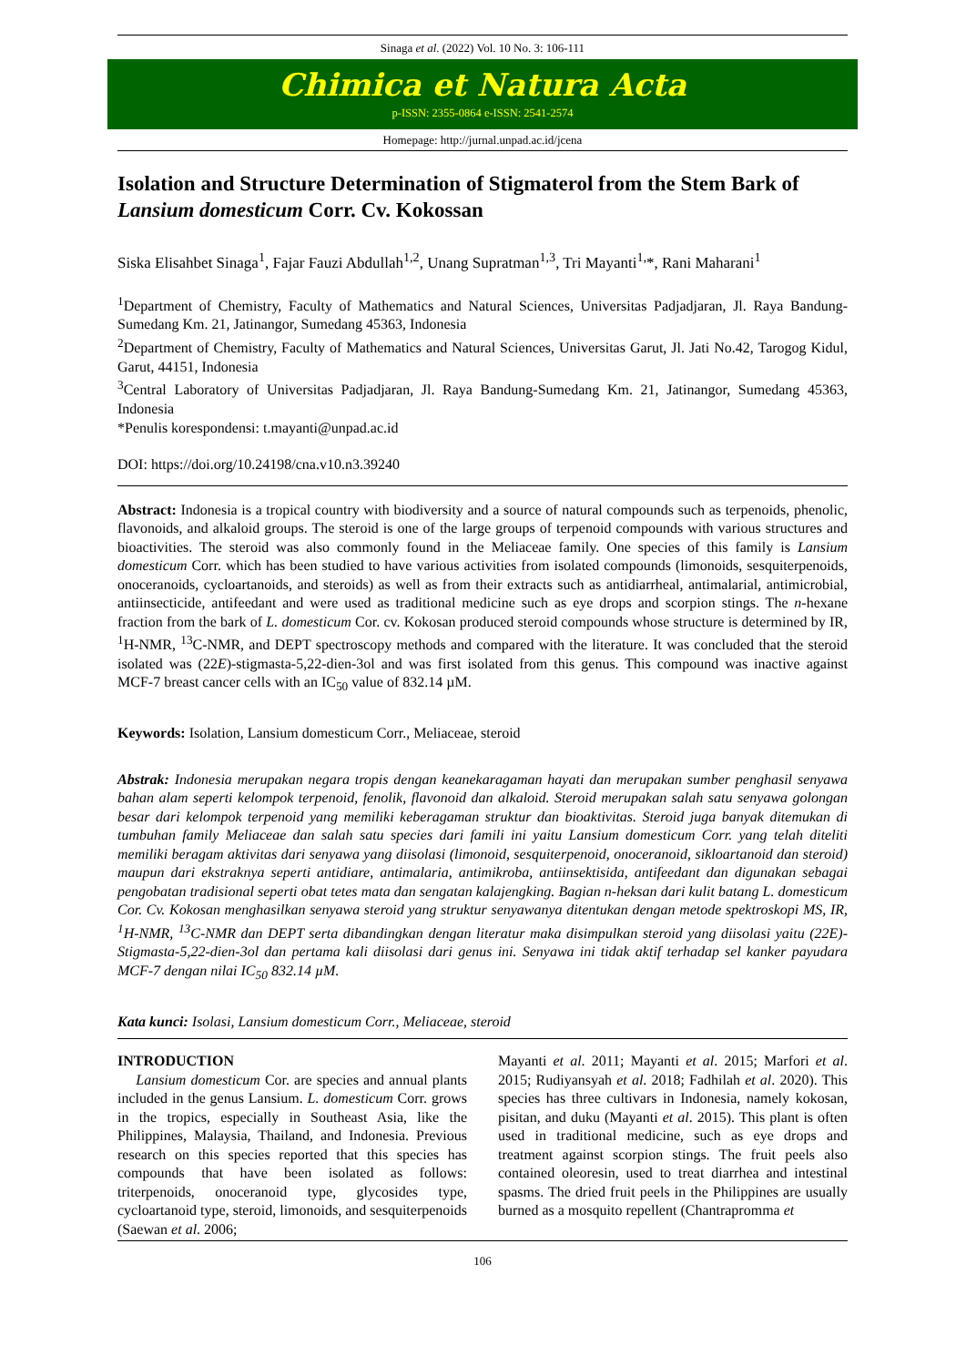Sinaga et al. (2022) Vol. 10 No. 3: 106-111
Chimica et Natura Acta
p-ISSN: 2355-0864 e-ISSN: 2541-2574
Homepage: http://jurnal.unpad.ac.id/jcena
Isolation and Structure Determination of Stigmaterol from the Stem Bark of Lansium domesticum Corr. Cv. Kokossan
Siska Elisahbet Sinaga<sup>1</sup>, Fajar Fauzi Abdullah<sup>1,2</sup>, Unang Supratman<sup>1,3</sup>, Tri Mayanti<sup>1,</sup>*, Rani Maharani<sup>1</sup>
<sup>1</sup> Department of Chemistry, Faculty of Mathematics and Natural Sciences, Universitas Padjadjaran, Jl. Raya Bandung-Sumedang Km. 21, Jatinangor, Sumedang 45363, Indonesia
<sup>2</sup> Department of Chemistry, Faculty of Mathematics and Natural Sciences, Universitas Garut, Jl. Jati No.42, Tarogog Kidul, Garut, 44151, Indonesia
<sup>3</sup> Central Laboratory of Universitas Padjadjaran, Jl. Raya Bandung-Sumedang Km. 21, Jatinangor, Sumedang 45363, Indonesia
*Penulis korespondensi: t.mayanti@unpad.ac.id
DOI: https://doi.org/10.24198/cna.v10.n3.39240
Abstract: Indonesia is a tropical country with biodiversity and a source of natural compounds such as terpenoids, phenolic, flavonoids, and alkaloid groups. The steroid is one of the large groups of terpenoid compounds with various structures and bioactivities. The steroid was also commonly found in the Meliaceae family. One species of this family is Lansium domesticum Corr. which has been studied to have various activities from isolated compounds (limonoids, sesquiterpenoids, onoceranoids, cycloartanoids, and steroids) as well as from their extracts such as antidiarrheal, antimalarial, antimicrobial, antiinsecticide, antifeedant and were used as traditional medicine such as eye drops and scorpion stings. The n-hexane fraction from the bark of L. domesticum Cor. cv. Kokosan produced steroid compounds whose structure is determined by IR, <sup>1</sup>H-NMR, <sup>13</sup>C-NMR, and DEPT spectroscopy methods and compared with the literature. It was concluded that the steroid isolated was (22E)-stigmasta-5,22-dien-3ol and was first isolated from this genus. This compound was inactive against MCF-7 breast cancer cells with an IC<sub>50</sub> value of 832.14 µM.
Keywords: Isolation, Lansium domesticum Corr., Meliaceae, steroid
Abstrak: Indonesia merupakan negara tropis dengan keanekaragaman hayati dan merupakan sumber penghasil senyawa bahan alam seperti kelompok terpenoid, fenolik, flavonoid dan alkaloid. Steroid merupakan salah satu senyawa golongan besar dari kelompok terpenoid yang memiliki keberagaman struktur dan bioaktivitas. Steroid juga banyak ditemukan di tumbuhan family Meliaceae dan salah satu species dari famili ini yaitu Lansium domesticum Corr. yang telah diteliti memiliki beragam aktivitas dari senyawa yang diisolasi (limonoid, sesquiterpenoid, onoceranoid, sikloartanoid dan steroid) maupun dari ekstraknya seperti antidiare, antimalaria, antimikroba, antiinsektisida, antifeedant dan digunakan sebagai pengobatan tradisional seperti obat tetes mata dan sengatan kalajengking. Bagian n-heksan dari kulit batang L. domesticum Cor. Cv. Kokosan menghasilkan senyawa steroid yang struktur senyawanya ditentukan dengan metode spektroskopi MS, IR, <sup>1</sup>H-NMR, <sup>13</sup>C-NMR dan DEPT serta dibandingkan dengan literatur maka disimpulkan steroid yang diisolasi yaitu (22E)-Stigmasta-5,22-dien-3ol dan pertama kali diisolasi dari genus ini. Senyawa ini tidak aktif terhadap sel kanker payudara MCF-7 dengan nilai IC<sub>50</sub> 832.14 µM.
Kata kunci: Isolasi, Lansium domesticum Corr., Meliaceae, steroid
INTRODUCTION
Lansium domesticum Cor. are species and annual plants included in the genus Lansium. L. domesticum Corr. grows in the tropics, especially in Southeast Asia, like the Philippines, Malaysia, Thailand, and Indonesia. Previous research on this species reported that this species has compounds that have been isolated as follows: triterpenoids, onoceranoid type, glycosides type, cycloartanoid type, steroid, limonoids, and sesquiterpenoids (Saewan et al. 2006;
Mayanti et al. 2011; Mayanti et al. 2015; Marfori et al. 2015; Rudiyansyah et al. 2018; Fadhilah et al. 2020). This species has three cultivars in Indonesia, namely kokosan, pisitan, and duku (Mayanti et al. 2015). This plant is often used in traditional medicine, such as eye drops and treatment against scorpion stings. The fruit peels also contained oleoresin, used to treat diarrhea and intestinal spasms. The dried fruit peels in the Philippines are usually burned as a mosquito repellent (Chantrapromma et
106